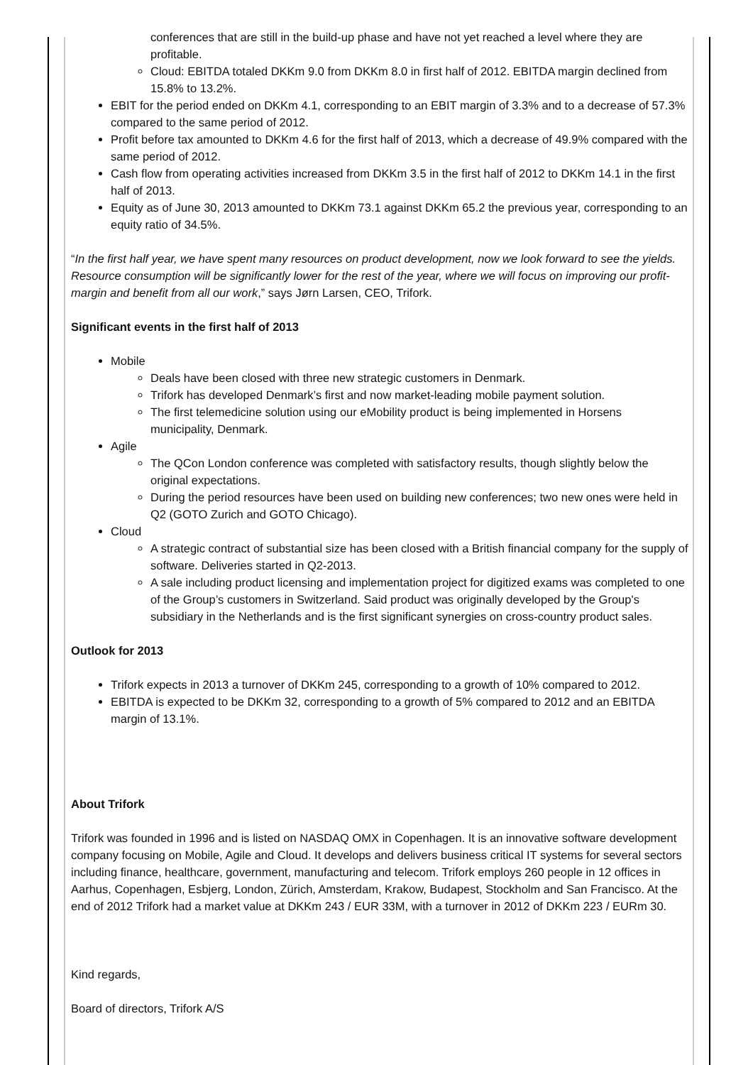conferences that are still in the build-up phase and have not yet reached a level where they are profitable.
Cloud: EBITDA totaled DKKm 9.0 from DKKm 8.0 in first half of 2012. EBITDA margin declined from 15.8% to 13.2%.
EBIT for the period ended on DKKm 4.1, corresponding to an EBIT margin of 3.3% and to a decrease of 57.3% compared to the same period of 2012.
Profit before tax amounted to DKKm 4.6 for the first half of 2013, which a decrease of 49.9% compared with the same period of 2012.
Cash flow from operating activities increased from DKKm 3.5 in the first half of 2012 to DKKm 14.1 in the first half of 2013.
Equity as of June 30, 2013 amounted to DKKm 73.1 against DKKm 65.2 the previous year, corresponding to an equity ratio of 34.5%.
“In the first half year, we have spent many resources on product development, now we look forward to see the yields. Resource consumption will be significantly lower for the rest of the year, where we will focus on improving our profit-margin and benefit from all our work,” says Jørn Larsen, CEO, Trifork.
Significant events in the first half of 2013
Mobile
Deals have been closed with three new strategic customers in Denmark.
Trifork has developed Denmark’s first and now market-leading mobile payment solution.
The first telemedicine solution using our eMobility product is being implemented in Horsens municipality, Denmark.
Agile
The QCon London conference was completed with satisfactory results, though slightly below the original expectations.
During the period resources have been used on building new conferences; two new ones were held in Q2 (GOTO Zurich and GOTO Chicago).
Cloud
A strategic contract of substantial size has been closed with a British financial company for the supply of software. Deliveries started in Q2-2013.
A sale including product licensing and implementation project for digitized exams was completed to one of the Group’s customers in Switzerland. Said product was originally developed by the Group's subsidiary in the Netherlands and is the first significant synergies on cross-country product sales.
Outlook for 2013
Trifork expects in 2013 a turnover of DKKm 245, corresponding to a growth of 10% compared to 2012.
EBITDA is expected to be DKKm 32, corresponding to a growth of 5% compared to 2012 and an EBITDA margin of 13.1%.
About Trifork
Trifork was founded in 1996 and is listed on NASDAQ OMX in Copenhagen. It is an innovative software development company focusing on Mobile, Agile and Cloud. It develops and delivers business critical IT systems for several sectors including finance, healthcare, government, manufacturing and telecom. Trifork employs 260 people in 12 offices in Aarhus, Copenhagen, Esbjerg, London, Zürich, Amsterdam, Krakow, Budapest, Stockholm and San Francisco. At the end of 2012 Trifork had a market value at DKKm 243 / EUR 33M, with a turnover in 2012 of DKKm 223 / EURm 30.
Kind regards,
Board of directors, Trifork A/S